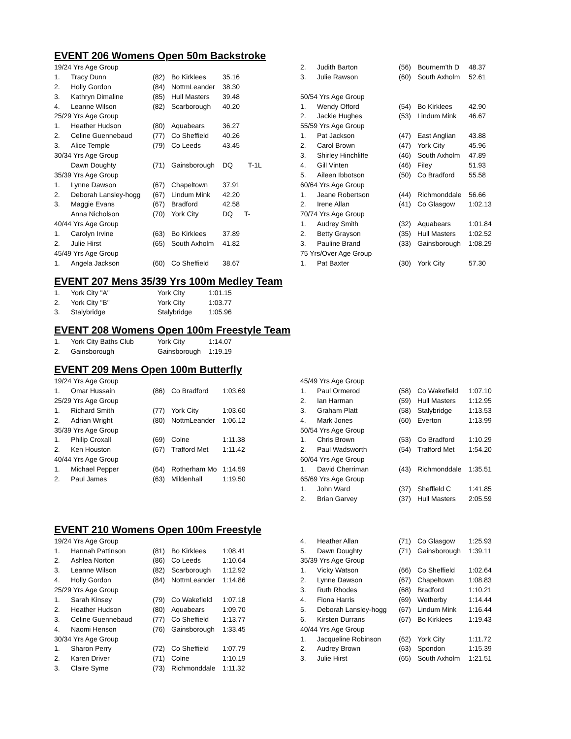EVENT 206 Womens Open 50m Backstroke
| 19/24 Yrs Age Group | | | | |
| 1. | Tracy Dunn | (82) | Bo Kirklees | 35.16 |
| 2. | Holly Gordon | (84) | NottmLeander | 38.30 |
| 3. | Kathryn Dimaline | (85) | Hull Masters | 39.48 |
| 4. | Leanne Wilson | (82) | Scarborough | 40.20 |
| 25/29 Yrs Age Group | | | | |
| 1. | Heather Hudson | (80) | Aquabears | 36.27 |
| 2. | Celine Guennebaud | (77) | Co Sheffield | 40.26 |
| 3. | Alice Temple | (79) | Co Leeds | 43.45 |
| 30/34 Yrs Age Group | | | | |
| | Dawn Doughty | (71) | Gainsborough | DQ T-1L |
| 35/39 Yrs Age Group | | | | |
| 1. | Lynne Dawson | (67) | Chapeltown | 37.91 |
| 2. | Deborah Lansley-hogg | (67) | Lindum Mink | 42.20 |
| 3. | Maggie Evans | (67) | Bradford | 42.58 |
| | Anna Nicholson | (70) | York City | DQ T- |
| 40/44 Yrs Age Group | | | | |
| 1. | Carolyn Irvine | (63) | Bo Kirklees | 37.89 |
| 2. | Julie Hirst | (65) | South Axholm | 41.82 |
| 45/49 Yrs Age Group | | | | |
| 1. | Angela Jackson | (60) | Co Sheffield | 38.67 |
| 2. | Judith Barton | (56) | Bournem'th D | 48.37 |
| 3. | Julie Rawson | (60) | South Axholm | 52.61 |
| 50/54 Yrs Age Group | | | | |
| 1. | Wendy Offord | (54) | Bo Kirklees | 42.90 |
| 2. | Jackie Hughes | (53) | Lindum Mink | 46.67 |
| 55/59 Yrs Age Group | | | | |
| 1. | Pat Jackson | (47) | East Anglian | 43.88 |
| 2. | Carol Brown | (47) | York City | 45.96 |
| 3. | Shirley Hinchliffe | (46) | South Axholm | 47.89 |
| 4. | Gill Vinten | (46) | Filey | 51.93 |
| 5. | Aileen Ibbotson | (50) | Co Bradford | 55.58 |
| 60/64 Yrs Age Group | | | | |
| 1. | Jeane Robertson | (44) | Richmonddale | 56.66 |
| 2. | Irene Allan | (41) | Co Glasgow | 1:02.13 |
| 70/74 Yrs Age Group | | | | |
| 1. | Audrey Smith | (32) | Aquabears | 1:01.84 |
| 2. | Betty Grayson | (35) | Hull Masters | 1:02.52 |
| 3. | Pauline Brand | (33) | Gainsborough | 1:08.29 |
| 75 Yrs/Over Age Group | | | | |
| 1. | Pat Baxter | (30) | York City | 57.30 |
EVENT 207 Mens 35/39 Yrs 100m Medley Team
| 1. | York City "A" | York City | 1:01.15 |
| 2. | York City "B" | York City | 1:03.77 |
| 3. | Stalybridge | Stalybridge | 1:05.96 |
EVENT 208 Womens Open 100m Freestyle Team
| 1. | York City Baths Club | York City | 1:14.07 |
| 2. | Gainsborough | Gainsborough | 1:19.19 |
EVENT 209 Mens Open 100m Butterfly
| 19/24 Yrs Age Group | | | | |
| 1. | Omar Hussain | (86) | Co Bradford | 1:03.69 |
| 25/29 Yrs Age Group | | | | |
| 1. | Richard Smith | (77) | York City | 1:03.60 |
| 2. | Adrian Wright | (80) | NottmLeander | 1:06.12 |
| 35/39 Yrs Age Group | | | | |
| 1. | Philip Croxall | (69) | Colne | 1:11.38 |
| 2. | Ken Houston | (67) | Trafford Met | 1:11.42 |
| 40/44 Yrs Age Group | | | | |
| 1. | Michael Pepper | (64) | Rotherham Mo | 1:14.59 |
| 2. | Paul James | (63) | Mildenhall | 1:19.50 |
| 45/49 Yrs Age Group | | | | |
| 1. | Paul Ormerod | (58) | Co Wakefield | 1:07.10 |
| 2. | Ian Harman | (59) | Hull Masters | 1:12.95 |
| 3. | Graham Platt | (58) | Stalybridge | 1:13.53 |
| 4. | Mark Jones | (60) | Everton | 1:13.99 |
| 50/54 Yrs Age Group | | | | |
| 1. | Chris Brown | (53) | Co Bradford | 1:10.29 |
| 2. | Paul Wadsworth | (54) | Trafford Met | 1:54.20 |
| 60/64 Yrs Age Group | | | | |
| 1. | David Cherriman | (43) | Richmonddale | 1:35.51 |
| 65/69 Yrs Age Group | | | | |
| 1. | John Ward | (37) | Sheffield C | 1:41.85 |
| 2. | Brian Garvey | (37) | Hull Masters | 2:05.59 |
EVENT 210 Womens Open 100m Freestyle
| 19/24 Yrs Age Group | | | | |
| 1. | Hannah Pattinson | (81) | Bo Kirklees | 1:08.41 |
| 2. | Ashlea Norton | (86) | Co Leeds | 1:10.64 |
| 3. | Leanne Wilson | (82) | Scarborough | 1:12.92 |
| 4. | Holly Gordon | (84) | NottmLeander | 1:14.86 |
| 25/29 Yrs Age Group | | | | |
| 1. | Sarah Kinsey | (79) | Co Wakefield | 1:07.18 |
| 2. | Heather Hudson | (80) | Aquabears | 1:09.70 |
| 3. | Celine Guennebaud | (77) | Co Sheffield | 1:13.77 |
| 4. | Naomi Henson | (76) | Gainsborough | 1:33.45 |
| 30/34 Yrs Age Group | | | | |
| 1. | Sharon Perry | (72) | Co Sheffield | 1:07.79 |
| 2. | Karen Driver | (71) | Colne | 1:10.19 |
| 3. | Claire Syme | (73) | Richmonddale | 1:11.32 |
| 4. | Heather Allan | (71) | Co Glasgow | 1:25.93 |
| 5. | Dawn Doughty | (71) | Gainsborough | 1:39.11 |
| 35/39 Yrs Age Group | | | | |
| 1. | Vicky Watson | (66) | Co Sheffield | 1:02.64 |
| 2. | Lynne Dawson | (67) | Chapeltown | 1:08.83 |
| 3. | Ruth Rhodes | (68) | Bradford | 1:10.21 |
| 4. | Fiona Harris | (69) | Wetherby | 1:14.44 |
| 5. | Deborah Lansley-hogg | (67) | Lindum Mink | 1:16.44 |
| 6. | Kirsten Durrans | (67) | Bo Kirklees | 1:19.43 |
| 40/44 Yrs Age Group | | | | |
| 1. | Jacqueline Robinson | (62) | York City | 1:11.72 |
| 2. | Audrey Brown | (63) | Spondon | 1:15.39 |
| 3. | Julie Hirst | (65) | South Axholm | 1:21.51 |